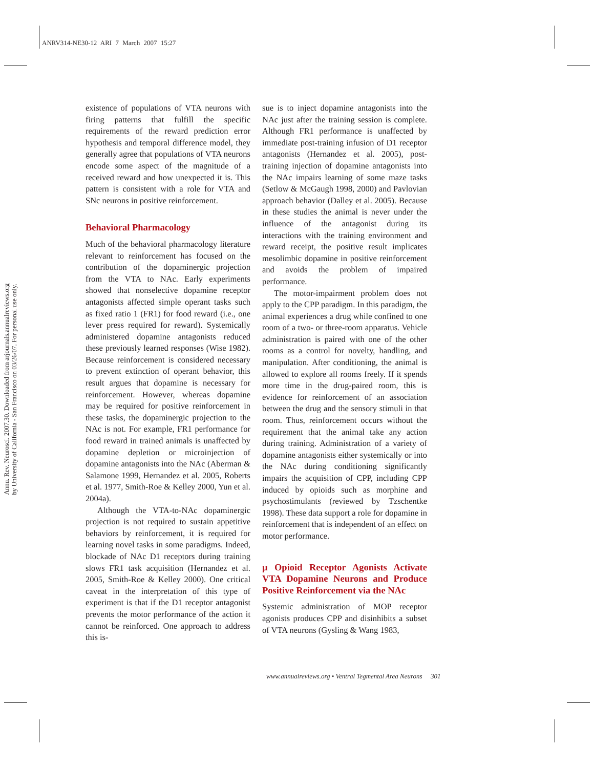ANRV314-NE30-12 ARI 7 March 2007 15:27
Annu. Rev. Neurosci. 2007.30. Downloaded from arjournals.annualreviews.org
by University of California - San Francisco on 03/26/07. For personal use only.
existence of populations of VTA neurons with firing patterns that fulfill the specific requirements of the reward prediction error hypothesis and temporal difference model, they generally agree that populations of VTA neurons encode some aspect of the magnitude of a received reward and how unexpected it is. This pattern is consistent with a role for VTA and SNc neurons in positive reinforcement.
Behavioral Pharmacology
Much of the behavioral pharmacology literature relevant to reinforcement has focused on the contribution of the dopaminergic projection from the VTA to NAc. Early experiments showed that nonselective dopamine receptor antagonists affected simple operant tasks such as fixed ratio 1 (FR1) for food reward (i.e., one lever press required for reward). Systemically administered dopamine antagonists reduced these previously learned responses (Wise 1982). Because reinforcement is considered necessary to prevent extinction of operant behavior, this result argues that dopamine is necessary for reinforcement. However, whereas dopamine may be required for positive reinforcement in these tasks, the dopaminergic projection to the NAc is not. For example, FR1 performance for food reward in trained animals is unaffected by dopamine depletion or microinjection of dopamine antagonists into the NAc (Aberman & Salamone 1999, Hernandez et al. 2005, Roberts et al. 1977, Smith-Roe & Kelley 2000, Yun et al. 2004a).
Although the VTA-to-NAc dopaminergic projection is not required to sustain appetitive behaviors by reinforcement, it is required for learning novel tasks in some paradigms. Indeed, blockade of NAc D1 receptors during training slows FR1 task acquisition (Hernandez et al. 2005, Smith-Roe & Kelley 2000). One critical caveat in the interpretation of this type of experiment is that if the D1 receptor antagonist prevents the motor performance of the action it cannot be reinforced. One approach to address this is-
sue is to inject dopamine antagonists into the NAc just after the training session is complete. Although FR1 performance is unaffected by immediate post-training infusion of D1 receptor antagonists (Hernandez et al. 2005), post-training injection of dopamine antagonists into the NAc impairs learning of some maze tasks (Setlow & McGaugh 1998, 2000) and Pavlovian approach behavior (Dalley et al. 2005). Because in these studies the animal is never under the influence of the antagonist during its interactions with the training environment and reward receipt, the positive result implicates mesolimbic dopamine in positive reinforcement and avoids the problem of impaired performance.
The motor-impairment problem does not apply to the CPP paradigm. In this paradigm, the animal experiences a drug while confined to one room of a two- or three-room apparatus. Vehicle administration is paired with one of the other rooms as a control for novelty, handling, and manipulation. After conditioning, the animal is allowed to explore all rooms freely. If it spends more time in the drug-paired room, this is evidence for reinforcement of an association between the drug and the sensory stimuli in that room. Thus, reinforcement occurs without the requirement that the animal take any action during training. Administration of a variety of dopamine antagonists either systemically or into the NAc during conditioning significantly impairs the acquisition of CPP, including CPP induced by opioids such as morphine and psychostimulants (reviewed by Tzschentke 1998). These data support a role for dopamine in reinforcement that is independent of an effect on motor performance.
μ Opioid Receptor Agonists Activate VTA Dopamine Neurons and Produce Positive Reinforcement via the NAc
Systemic administration of MOP receptor agonists produces CPP and disinhibits a subset of VTA neurons (Gysling & Wang 1983,
www.annualreviews.org • Ventral Tegmental Area Neurons 301